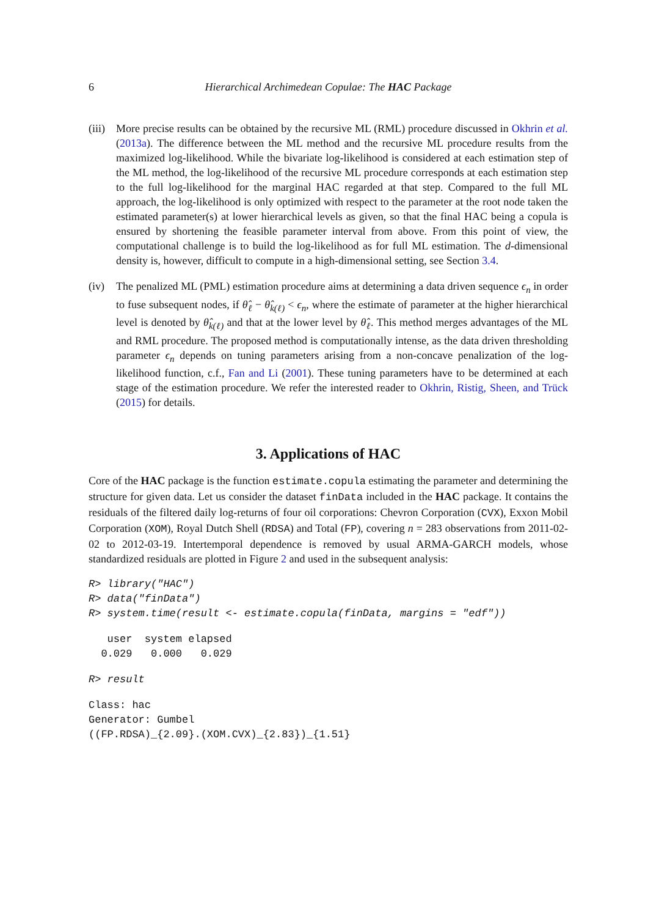6 Hierarchical Archimedean Copulae: The HAC Package
(iii)
More precise results can be obtained by the recursive ML (RML) procedure discussed in Okhrin et al. (2013a). The difference between the ML method and the recursive ML procedure results from the maximized log-likelihood. While the bivariate log-likelihood is considered at each estimation step of the ML method, the log-likelihood of the recursive ML procedure corresponds at each estimation step to the full log-likelihood for the marginal HAC regarded at that step. Compared to the full ML approach, the log-likelihood is only optimized with respect to the parameter at the root node taken the estimated parameter(s) at lower hierarchical levels as given, so that the final HAC being a copula is ensured by shortening the feasible parameter interval from above. From this point of view, the computational challenge is to build the log-likelihood as for full ML estimation. The d-dimensional density is, however, difficult to compute in a high-dimensional setting, see Section 3.4.
(iv) The penalized ML (PML) estimation procedure aims at determining a data driven sequence ϵ<sub>n</sub> in order to fuse subsequent nodes, if θ̂<sub>ℓ</sub> − θ̂<sub>k(ℓ)</sub> < ϵ<sub>n</sub>, where the estimate of parameter at the higher hierarchical level is denoted by θ̂<sub>k(ℓ)</sub> and that at the lower level by θ̂<sub>ℓ</sub>. This method merges advantages of the ML and RML procedure. The proposed method is computationally intense, as the data driven thresholding parameter ϵ<sub>n</sub> depends on tuning parameters arising from a non-concave penalization of the log-likelihood function, c.f., Fan and Li (2001). These tuning parameters have to be determined at each stage of the estimation procedure. We refer the interested reader to Okhrin, Ristig, Sheen, and Trück (2015) for details.
3. Applications of HAC
Core of the HAC package is the function estimate.copula estimating the parameter and determining the structure for given data. Let us consider the dataset finData included in the HAC package. It contains the residuals of the filtered daily log-returns of four oil corporations: Chevron Corporation (CVX), Exxon Mobil Corporation (XOM), Royal Dutch Shell (RDSA) and Total (FP), covering n = 283 observations from 2011-02-02 to 2012-03-19. Intertemporal dependence is removed by usual ARMA-GARCH models, whose standardized residuals are plotted in Figure 2 and used in the subsequent analysis:
R> library("HAC")
R> data("finData")
R> system.time(result <- estimate.copula(finData, margins = "edf"))
   user  system elapsed
  0.029   0.000   0.029
R> result
Class: hac
Generator: Gumbel
((FP.RDSA)_{2.09}.(XOM.CVX)_{2.83})_{1.51}